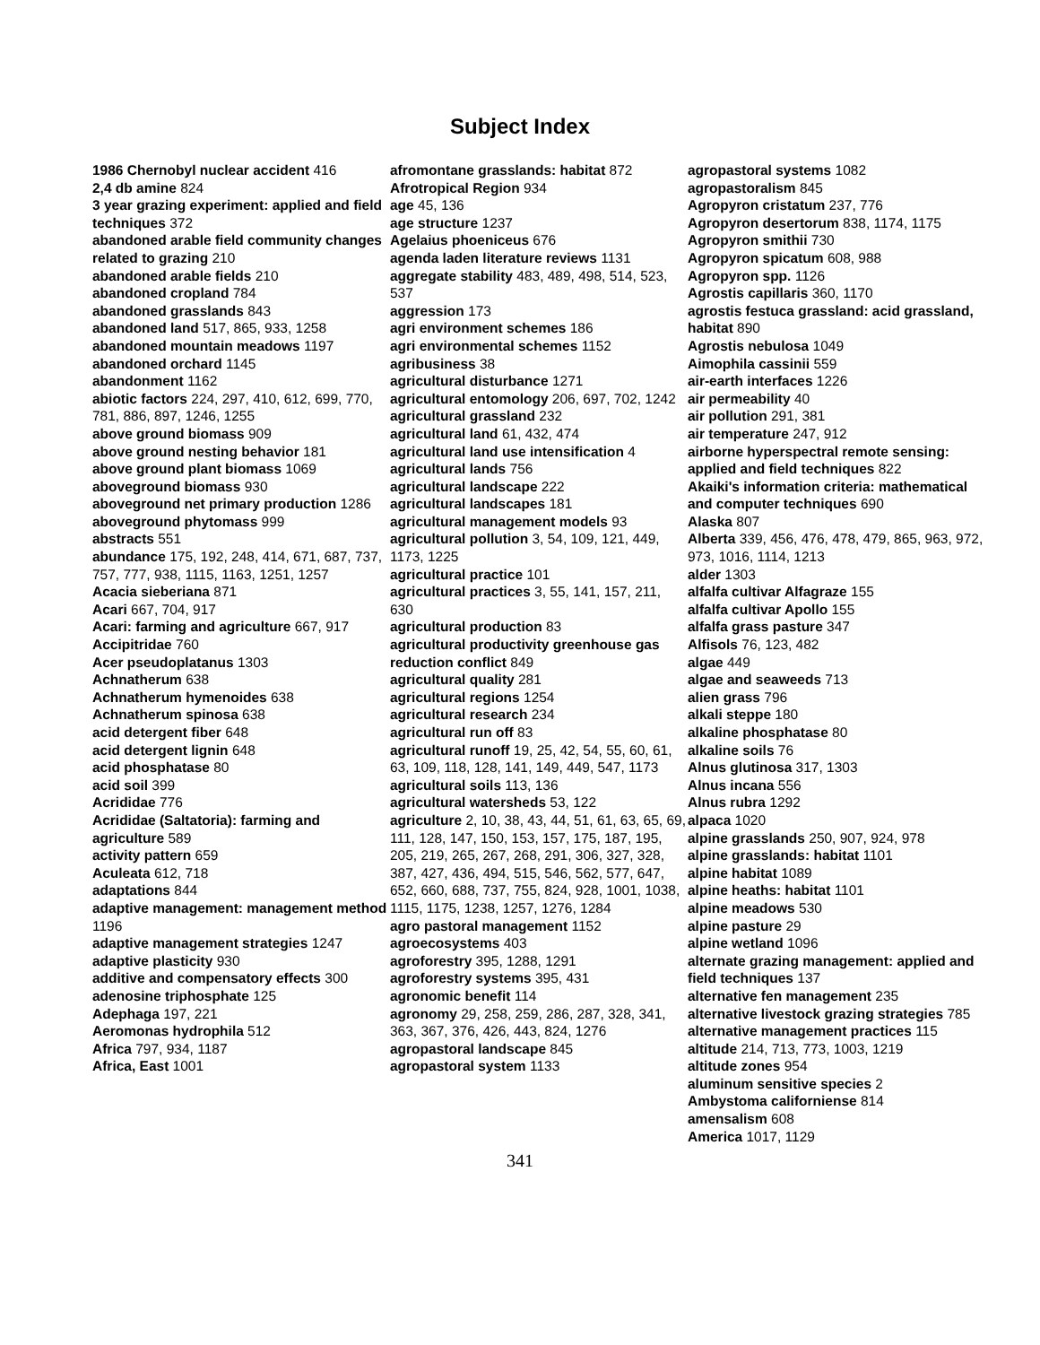Subject Index
1986 Chernobyl nuclear accident 416
2,4 db amine 824
3 year grazing experiment: applied and field techniques 372
abandoned arable field community changes related to grazing 210
abandoned arable fields 210
abandoned cropland 784
abandoned grasslands 843
abandoned land 517, 865, 933, 1258
abandoned mountain meadows 1197
abandoned orchard 1145
abandonment 1162
abiotic factors 224, 297, 410, 612, 699, 770, 781, 886, 897, 1246, 1255
above ground biomass 909
above ground nesting behavior 181
above ground plant biomass 1069
aboveground biomass 930
aboveground net primary production 1286
aboveground phytomass 999
abstracts 551
abundance 175, 192, 248, 414, 671, 687, 737, 757, 777, 938, 1115, 1163, 1251, 1257
Acacia sieberiana 871
Acari 667, 704, 917
Acari: farming and agriculture 667, 917
Accipitridae 760
Acer pseudoplatanus 1303
Achnatherum 638
Achnatherum hymenoides 638
Achnatherum spinosa 638
acid detergent fiber 648
acid detergent lignin 648
acid phosphatase 80
acid soil 399
Acrididae 776
Acrididae (Saltatoria): farming and agriculture 589
activity pattern 659
Aculeata 612, 718
adaptations 844
adaptive management: management method 1196
adaptive management strategies 1247
adaptive plasticity 930
additive and compensatory effects 300
adenosine triphosphate 125
Adephaga 197, 221
Aeromonas hydrophila 512
Africa 797, 934, 1187
Africa, East 1001
afromontane grasslands: habitat 872
Afrotropical Region 934
age 45, 136
age structure 1237
Agelaius phoeniceus 676
agenda laden literature reviews 1131
aggregate stability 483, 489, 498, 514, 523, 537
aggression 173
agri environment schemes 186
agri environmental schemes 1152
agribusiness 38
agricultural disturbance 1271
agricultural entomology 206, 697, 702, 1242
agricultural grassland 232
agricultural land 61, 432, 474
agricultural land use intensification 4
agricultural lands 756
agricultural landscape 222
agricultural landscapes 181
agricultural management models 93
agricultural pollution 3, 54, 109, 121, 449, 1173, 1225
agricultural practice 101
agricultural practices 3, 55, 141, 157, 211, 630
agricultural production 83
agricultural productivity greenhouse gas reduction conflict 849
agricultural quality 281
agricultural regions 1254
agricultural research 234
agricultural run off 83
agricultural runoff 19, 25, 42, 54, 55, 60, 61, 63, 109, 118, 128, 141, 149, 449, 547, 1173
agricultural soils 113, 136
agricultural watersheds 53, 122
agriculture 2, 10, 38, 43, 44, 51, 61, 63, 65, 69, 111, 128, 147, 150, 153, 157, 175, 187, 195, 205, 219, 265, 267, 268, 291, 306, 327, 328, 387, 427, 436, 494, 515, 546, 562, 577, 647, 652, 660, 688, 737, 755, 824, 928, 1001, 1038, 1115, 1175, 1238, 1257, 1276, 1284
agro pastoral management 1152
agroecosystems 403
agroforestry 395, 1288, 1291
agroforestry systems 395, 431
agronomic benefit 114
agronomy 29, 258, 259, 286, 287, 328, 341, 363, 367, 376, 426, 443, 824, 1276
agropastoral landscape 845
agropastoral system 1133
agropastoral systems 1082
agropastoralism 845
Agropyron cristatum 237, 776
Agropyron desertorum 838, 1174, 1175
Agropyron smithii 730
Agropyron spicatum 608, 988
Agropyron spp. 1126
Agrostis capillaris 360, 1170
agrostis festuca grassland: acid grassland, habitat 890
Agrostis nebulosa 1049
Aimophila cassinii 559
air-earth interfaces 1226
air permeability 40
air pollution 291, 381
air temperature 247, 912
airborne hyperspectral remote sensing: applied and field techniques 822
Akaiki's information criteria: mathematical and computer techniques 690
Alaska 807
Alberta 339, 456, 476, 478, 479, 865, 963, 972, 973, 1016, 1114, 1213
alder 1303
alfalfa cultivar Alfagraze 155
alfalfa cultivar Apollo 155
alfalfa grass pasture 347
Alfisols 76, 123, 482
algae 449
algae and seaweeds 713
alien grass 796
alkali steppe 180
alkaline phosphatase 80
alkaline soils 76
Alnus glutinosa 317, 1303
Alnus incana 556
Alnus rubra 1292
alpaca 1020
alpine grasslands 250, 907, 924, 978
alpine grasslands: habitat 1101
alpine habitat 1089
alpine heaths: habitat 1101
alpine meadows 530
alpine pasture 29
alpine wetland 1096
alternate grazing management: applied and field techniques 137
alternative fen management 235
alternative livestock grazing strategies 785
alternative management practices 115
altitude 214, 713, 773, 1003, 1219
altitude zones 954
aluminum sensitive species 2
Ambystoma californiense 814
amensalism 608
America 1017, 1129
341